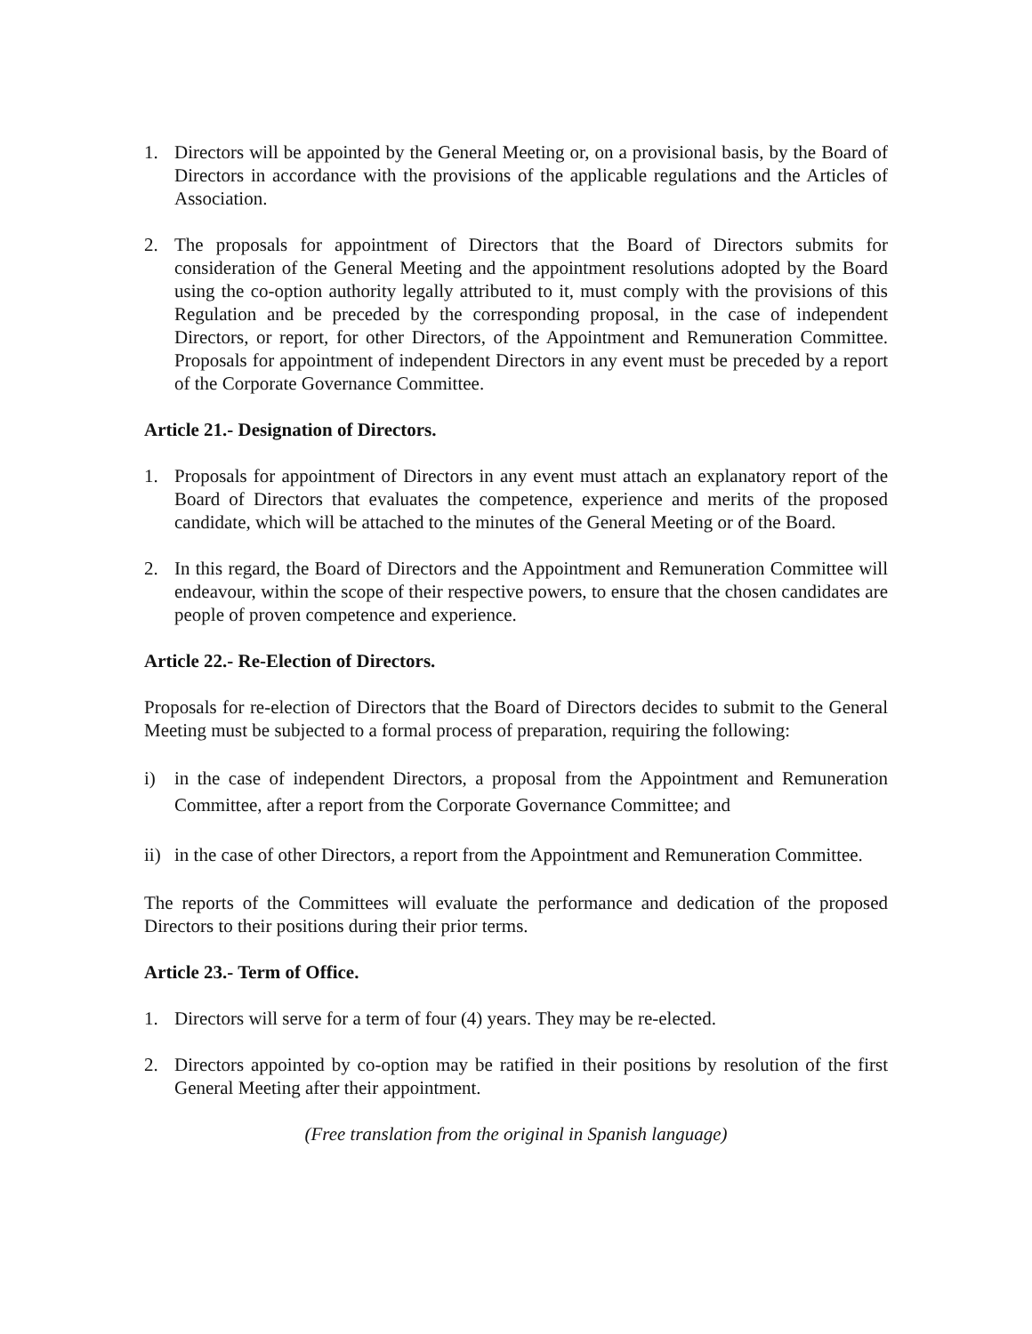1. Directors will be appointed by the General Meeting or, on a provisional basis, by the Board of Directors in accordance with the provisions of the applicable regulations and the Articles of Association.
2. The proposals for appointment of Directors that the Board of Directors submits for consideration of the General Meeting and the appointment resolutions adopted by the Board using the co-option authority legally attributed to it, must comply with the provisions of this Regulation and be preceded by the corresponding proposal, in the case of independent Directors, or report, for other Directors, of the Appointment and Remuneration Committee. Proposals for appointment of independent Directors in any event must be preceded by a report of the Corporate Governance Committee.
Article 21.- Designation of Directors.
1. Proposals for appointment of Directors in any event must attach an explanatory report of the Board of Directors that evaluates the competence, experience and merits of the proposed candidate, which will be attached to the minutes of the General Meeting or of the Board.
2. In this regard, the Board of Directors and the Appointment and Remuneration Committee will endeavour, within the scope of their respective powers, to ensure that the chosen candidates are people of proven competence and experience.
Article 22.- Re-Election of Directors.
Proposals for re-election of Directors that the Board of Directors decides to submit to the General Meeting must be subjected to a formal process of preparation, requiring the following:
i) in the case of independent Directors, a proposal from the Appointment and Remuneration Committee, after a report from the Corporate Governance Committee; and
ii)
in the case of other Directors, a report from the Appointment and Remuneration Committee.
The reports of the Committees will evaluate the performance and dedication of the proposed Directors to their positions during their prior terms.
Article 23.- Term of Office.
1. Directors will serve for a term of four (4) years. They may be re-elected.
2. Directors appointed by co-option may be ratified in their positions by resolution of the first General Meeting after their appointment.
(Free translation from the original in Spanish language)